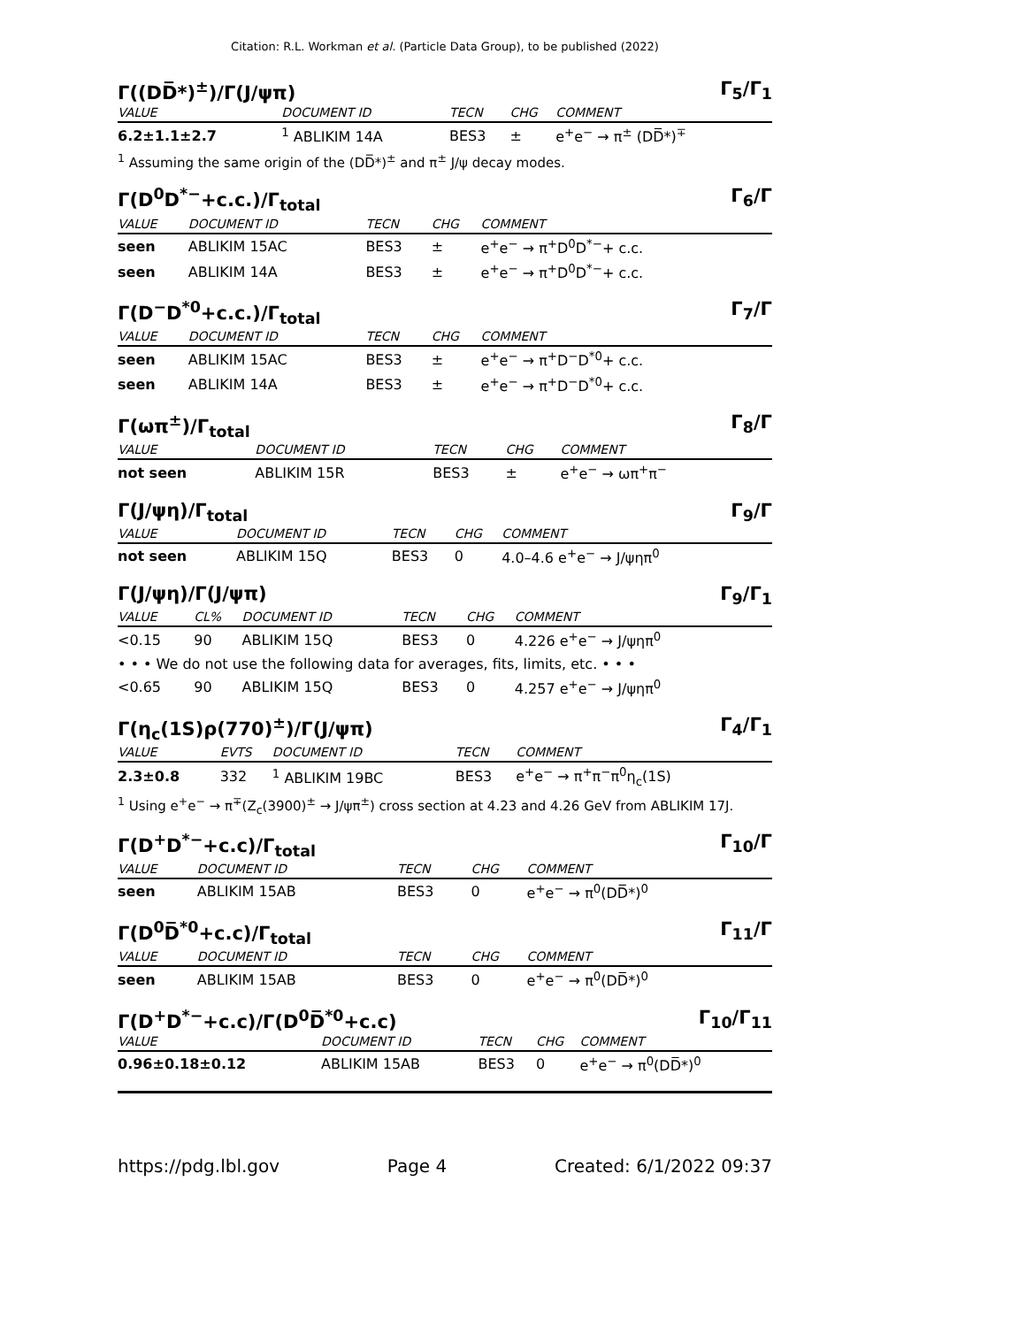Citation: R.L. Workman et al. (Particle Data Group), to be published (2022)
Γ((DD̅*)<sup>±</sup>)/Γ(J/ψπ) Γ<sub>5</sub>/Γ<sub>1</sub>
| VALUE | DOCUMENT ID | TECN | CHG | COMMENT |
| --- | --- | --- | --- | --- |
| 6.2±1.1±2.7 | <sup>1</sup> ABLIKIM 14A | BES3 | ± | e<sup>+</sup>e<sup>−</sup> → π<sup>±</sup> (DD̅*)<sup>∓</sup> |
<sup>1</sup> Assuming the same origin of the (DD̅*)<sup>±</sup> and π<sup>±</sup> J/ψ decay modes.
Γ(D<sup>0</sup>D<sup>*−</sup>+c.c.)/Γ<sub>total</sub> Γ<sub>6</sub>/Γ
| VALUE | DOCUMENT ID | TECN | CHG | COMMENT |
| --- | --- | --- | --- | --- |
| seen | ABLIKIM 15AC | BES3 | ± | e<sup>+</sup>e<sup>−</sup> → π<sup>+</sup>D<sup>0</sup>D<sup>*−</sup>+ c.c. |
| seen | ABLIKIM 14A | BES3 | ± | e<sup>+</sup>e<sup>−</sup> → π<sup>+</sup>D<sup>0</sup>D<sup>*−</sup>+ c.c. |
Γ(D<sup>−</sup>D<sup>*0</sup>+c.c.)/Γ<sub>total</sub> Γ<sub>7</sub>/Γ
| VALUE | DOCUMENT ID | TECN | CHG | COMMENT |
| --- | --- | --- | --- | --- |
| seen | ABLIKIM 15AC | BES3 | ± | e<sup>+</sup>e<sup>−</sup> → π<sup>+</sup>D<sup>−</sup>D<sup>*0</sup>+ c.c. |
| seen | ABLIKIM 14A | BES3 | ± | e<sup>+</sup>e<sup>−</sup> → π<sup>+</sup>D<sup>−</sup>D<sup>*0</sup>+ c.c. |
Γ(ωπ<sup>±</sup>)/Γ<sub>total</sub> Γ<sub>8</sub>/Γ
| VALUE | DOCUMENT ID | TECN | CHG | COMMENT |
| --- | --- | --- | --- | --- |
| not seen | ABLIKIM 15R | BES3 | ± | e<sup>+</sup>e<sup>−</sup> → ωπ<sup>+</sup>π<sup>−</sup> |
Γ(J/ψη)/Γ<sub>total</sub> Γ<sub>9</sub>/Γ
| VALUE | DOCUMENT ID | TECN | CHG | COMMENT |
| --- | --- | --- | --- | --- |
| not seen | ABLIKIM 15Q | BES3 | 0 | 4.0–4.6 e<sup>+</sup>e<sup>−</sup> → J/ψηπ<sup>0</sup> |
Γ(J/ψη)/Γ(J/ψπ) Γ<sub>9</sub>/Γ<sub>1</sub>
| VALUE | CL% | DOCUMENT ID | TECN | CHG | COMMENT |
| --- | --- | --- | --- | --- | --- |
| <0.15 | 90 | ABLIKIM 15Q | BES3 | 0 | 4.226 e<sup>+</sup>e<sup>−</sup> → J/ψηπ<sup>0</sup> |
| • • • We do not use the following data for averages, fits, limits, etc. • • • | | | | | |
| <0.65 | 90 | ABLIKIM 15Q | BES3 | 0 | 4.257 e<sup>+</sup>e<sup>−</sup> → J/ψηπ<sup>0</sup> |
Γ(η<sub>c</sub>(1S)ρ(770)<sup>±</sup>)/Γ(J/ψπ) Γ<sub>4</sub>/Γ<sub>1</sub>
| VALUE | EVTS | DOCUMENT ID | TECN | COMMENT |
| --- | --- | --- | --- | --- |
| 2.3±0.8 | 332 | <sup>1</sup> ABLIKIM 19BC | BES3 | e<sup>+</sup>e<sup>−</sup> → π<sup>+</sup>π<sup>−</sup>π<sup>0</sup>η<sub>c</sub>(1S) |
<sup>1</sup> Using e<sup>+</sup>e<sup>−</sup> → π<sup>∓</sup>(Z<sub>c</sub>(3900)<sup>±</sup> → J/ψπ<sup>±</sup>) cross section at 4.23 and 4.26 GeV from ABLIKIM 17J.
Γ(D<sup>+</sup>D<sup>*−</sup>+c.c)/Γ<sub>total</sub> Γ<sub>10</sub>/Γ
| VALUE | DOCUMENT ID | TECN | CHG | COMMENT |
| --- | --- | --- | --- | --- |
| seen | ABLIKIM 15AB | BES3 | 0 | e<sup>+</sup>e<sup>−</sup> → π<sup>0</sup>(DD̅*)<sup>0</sup> |
Γ(D<sup>0</sup>D̅<sup>*0</sup>+c.c)/Γ<sub>total</sub> Γ<sub>11</sub>/Γ
| VALUE | DOCUMENT ID | TECN | CHG | COMMENT |
| --- | --- | --- | --- | --- |
| seen | ABLIKIM 15AB | BES3 | 0 | e<sup>+</sup>e<sup>−</sup> → π<sup>0</sup>(DD̅*)<sup>0</sup> |
Γ(D<sup>+</sup>D<sup>*−</sup>+c.c)/Γ(D<sup>0</sup>D̅<sup>*0</sup>+c.c) Γ<sub>10</sub>/Γ<sub>11</sub>
| VALUE | DOCUMENT ID | TECN | CHG | COMMENT |
| --- | --- | --- | --- | --- |
| 0.96±0.18±0.12 | ABLIKIM 15AB | BES3 | 0 | e<sup>+</sup>e<sup>−</sup> → π<sup>0</sup>(DD̅*)<sup>0</sup> |
https://pdg.lbl.gov Page 4 Created: 6/1/2022 09:37